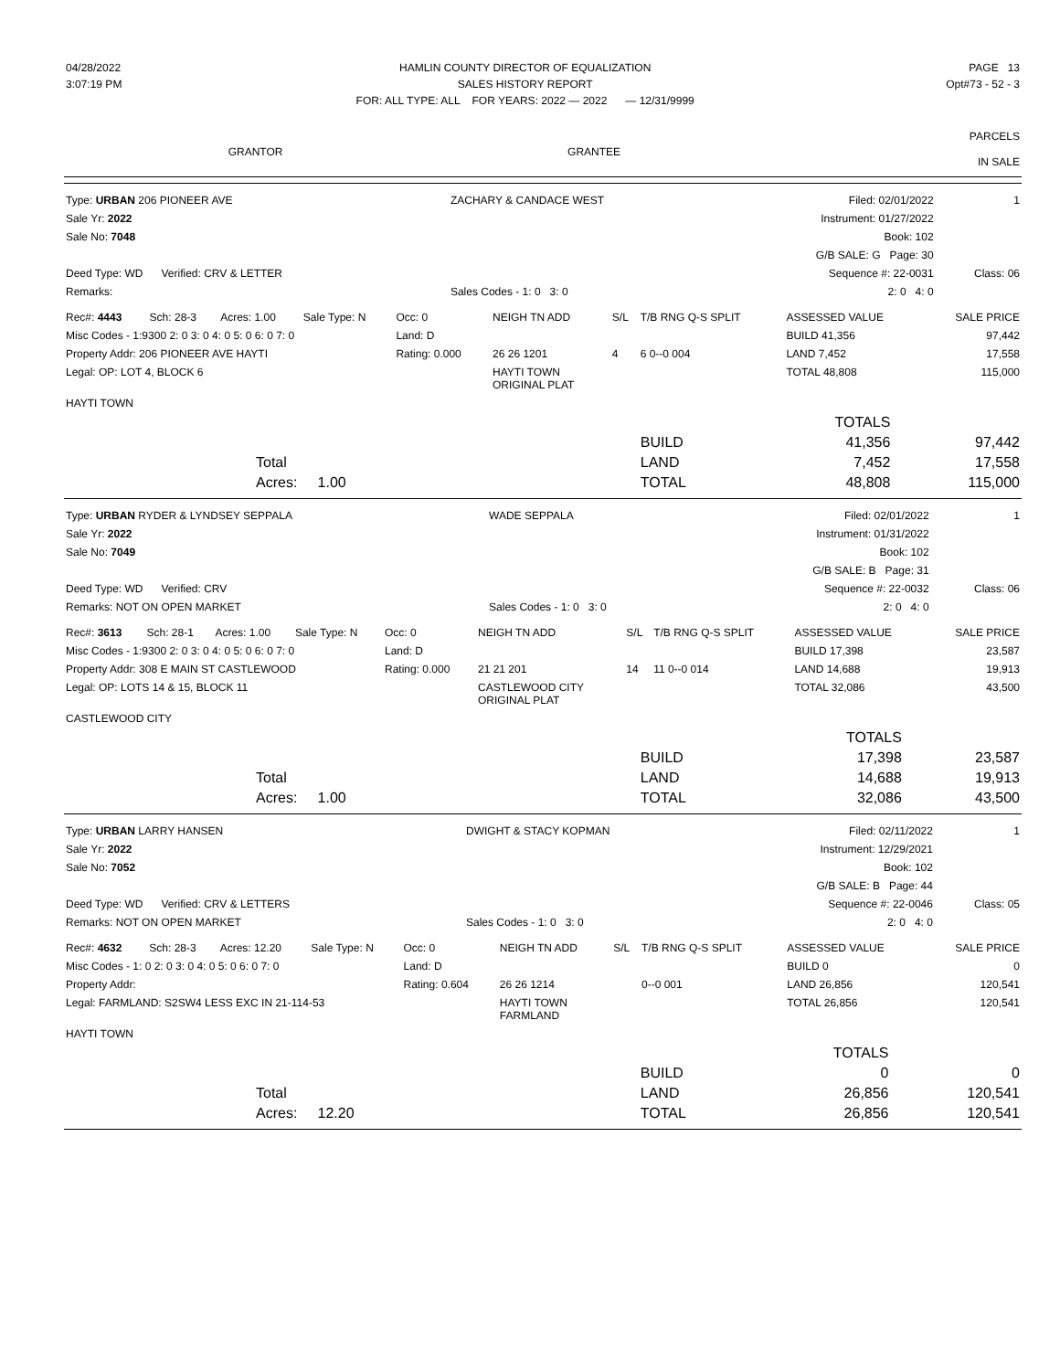| 04/28/2022 | HAMLIN COUNTY DIRECTOR OF EQUALIZATION | PAGE 13 |
| 3:07:19 PM | SALES HISTORY REPORT | Opt#73 - 52 - 3 |
| | FOR: ALL TYPE: ALL FOR YEARS: 2022 — 2022 — 12/31/9999 | |
| GRANTOR | GRANTEE | PARCELS IN SALE |
| Type: URBAN 206 PIONEER AVE | ZACHARY & CANDACE WEST | Filed: 02/01/2022 | 1 |
| Sale Yr: 2022 | | Instrument: 01/27/2022 | |
| Sale No: 7048 | | Book: 102 | |
| | | G/B SALE: G Page: 30 | |
| Deed Type: WD Verified: CRV & LETTER | | Sequence #: 22-0031 | Class: 06 |
| Remarks: | Sales Codes - 1: 0 3: 0 | 2: 0 4: 0 | |
| Rec#: 4443 | Sch: 28-3 | Acres: 1.00 | Sale Type: N | Occ: 0 | NEIGH TN ADD | S/L | T/B RNG Q-S SPLIT | ASSESSED VALUE | SALE PRICE |
| Misc Codes - 1:9300 2: 0 3: 0 4: 0 5: 0 6: 0 7: 0 | | | | Land: D | | | | BUILD 41,356 | 97,442 |
| Property Addr: 206 PIONEER AVE HAYTI | | | | Rating: 0.000 | 26 26 1201 | 4 | 6 0--0 004 | LAND 7,452 | 17,558 |
| Legal: OP: LOT 4, BLOCK 6 | | | | | HAYTI TOWN ORIGINAL PLAT | | | TOTAL 48,808 | 115,000 |
| HAYTI TOWN | | | | | | | | | |
| | | TOTALS | |
| | BUILD | 41,356 | 97,442 |
| Total | LAND | 7,452 | 17,558 |
| Acres: 1.00 | TOTAL | 48,808 | 115,000 |
| Type: URBAN RYDER & LYNDSEY SEPPALA | WADE SEPPALA | Filed: 02/01/2022 | 1 |
| Sale Yr: 2022 | | Instrument: 01/31/2022 | |
| Sale No: 7049 | | Book: 102 | |
| | | G/B SALE: B Page: 31 | |
| Deed Type: WD Verified: CRV | | Sequence #: 22-0032 | Class: 06 |
| Remarks: NOT ON OPEN MARKET | Sales Codes - 1: 0 3: 0 | 2: 0 4: 0 | |
| Rec#: 3613 | Sch: 28-1 | Acres: 1.00 | Sale Type: N | Occ: 0 | NEIGH TN ADD | S/L | T/B RNG Q-S SPLIT | ASSESSED VALUE | SALE PRICE |
| Misc Codes - 1:9300 2: 0 3: 0 4: 0 5: 0 6: 0 7: 0 | | | | Land: D | | | | BUILD 17,398 | 23,587 |
| Property Addr: 308 E MAIN ST CASTLEWOOD | | | | Rating: 0.000 | 21 21 201 | 14 | 11 0--0 014 | LAND 14,688 | 19,913 |
| Legal: OP: LOTS 14 & 15, BLOCK 11 | | | | | CASTLEWOOD CITY ORIGINAL PLAT | | | TOTAL 32,086 | 43,500 |
| CASTLEWOOD CITY | | | | | | | | | |
| | | TOTALS | |
| | BUILD | 17,398 | 23,587 |
| Total | LAND | 14,688 | 19,913 |
| Acres: 1.00 | TOTAL | 32,086 | 43,500 |
| Type: URBAN LARRY HANSEN | DWIGHT & STACY KOPMAN | Filed: 02/11/2022 | 1 |
| Sale Yr: 2022 | | Instrument: 12/29/2021 | |
| Sale No: 7052 | | Book: 102 | |
| | | G/B SALE: B Page: 44 | |
| Deed Type: WD Verified: CRV & LETTERS | | Sequence #: 22-0046 | Class: 05 |
| Remarks: NOT ON OPEN MARKET | Sales Codes - 1: 0 3: 0 | 2: 0 4: 0 | |
| Rec#: 4632 | Sch: 28-3 | Acres: 12.20 | Sale Type: N | Occ: 0 | NEIGH TN ADD | S/L | T/B RNG Q-S SPLIT | ASSESSED VALUE | SALE PRICE |
| Misc Codes - 1: 0 2: 0 3: 0 4: 0 5: 0 6: 0 7: 0 | | | | Land: D | | | | BUILD 0 | 0 |
| Property Addr: | | | | Rating: 0.604 | 26 26 1214 | | 0--0 001 | LAND 26,856 | 120,541 |
| Legal: FARMLAND: S2SW4 LESS EXC IN 21-114-53 | | | | | HAYTI TOWN FARMLAND | | | TOTAL 26,856 | 120,541 |
| HAYTI TOWN | | | | | | | | | |
| | | TOTALS | |
| | BUILD | 0 | 0 |
| Total | LAND | 26,856 | 120,541 |
| Acres: 12.20 | TOTAL | 26,856 | 120,541 |